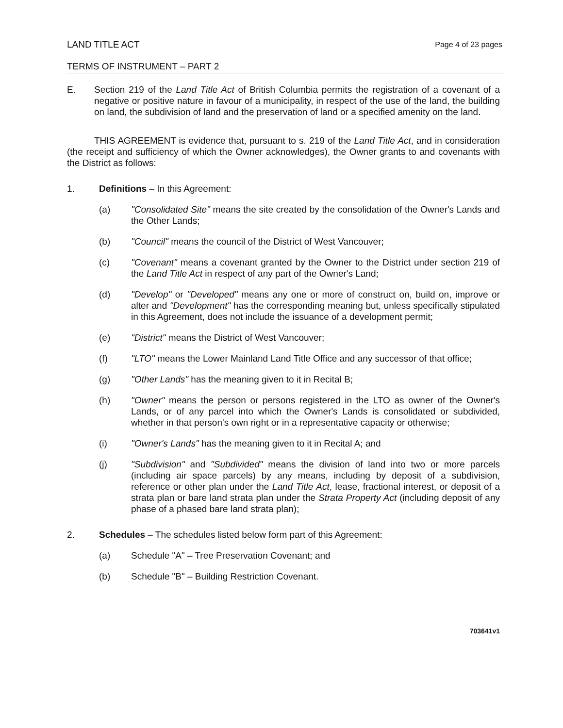LAND TITLE ACT Page 4 of 23 pages
TERMS OF INSTRUMENT – PART 2
E. Section 219 of the Land Title Act of British Columbia permits the registration of a covenant of a negative or positive nature in favour of a municipality, in respect of the use of the land, the building on land, the subdivision of land and the preservation of land or a specified amenity on the land.
THIS AGREEMENT is evidence that, pursuant to s. 219 of the Land Title Act, and in consideration (the receipt and sufficiency of which the Owner acknowledges), the Owner grants to and covenants with the District as follows:
1. Definitions – In this Agreement:
(a) "Consolidated Site" means the site created by the consolidation of the Owner's Lands and the Other Lands;
(b) "Council" means the council of the District of West Vancouver;
(c) "Covenant" means a covenant granted by the Owner to the District under section 219 of the Land Title Act in respect of any part of the Owner's Land;
(d) "Develop" or "Developed" means any one or more of construct on, build on, improve or alter and "Development" has the corresponding meaning but, unless specifically stipulated in this Agreement, does not include the issuance of a development permit;
(e) "District" means the District of West Vancouver;
(f) "LTO" means the Lower Mainland Land Title Office and any successor of that office;
(g) "Other Lands" has the meaning given to it in Recital B;
(h) "Owner" means the person or persons registered in the LTO as owner of the Owner's Lands, or of any parcel into which the Owner's Lands is consolidated or subdivided, whether in that person's own right or in a representative capacity or otherwise;
(i) "Owner's Lands" has the meaning given to it in Recital A; and
(j) "Subdivision" and "Subdivided" means the division of land into two or more parcels (including air space parcels) by any means, including by deposit of a subdivision, reference or other plan under the Land Title Act, lease, fractional interest, or deposit of a strata plan or bare land strata plan under the Strata Property Act (including deposit of any phase of a phased bare land strata plan);
2. Schedules – The schedules listed below form part of this Agreement:
(a) Schedule "A" – Tree Preservation Covenant; and
(b) Schedule "B" – Building Restriction Covenant.
703641v1